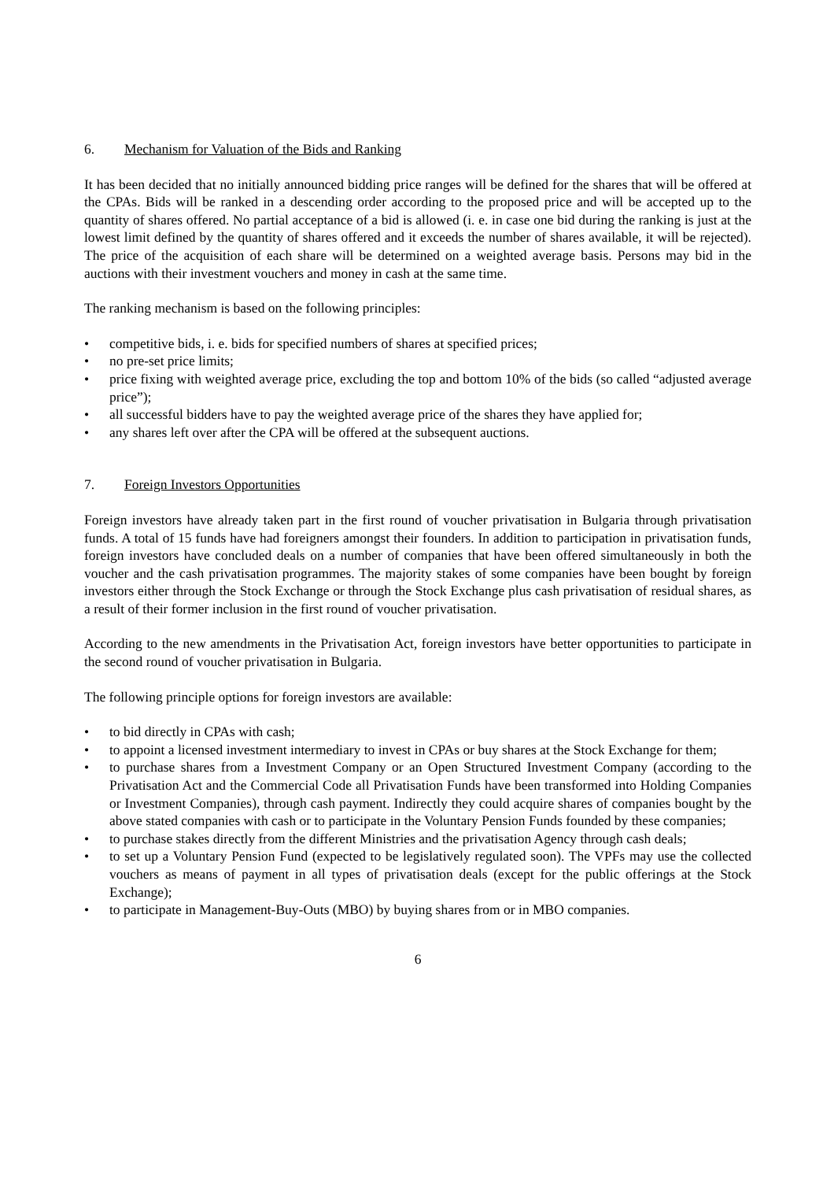6. Mechanism for Valuation of the Bids and Ranking
It has been decided that no initially announced bidding price ranges will be defined for the shares that will be offered at the CPAs. Bids will be ranked in a descending order according to the proposed price and will be accepted up to the quantity of shares offered. No partial acceptance of a bid is allowed (i. e. in case one bid during the ranking is just at the lowest limit defined by the quantity of shares offered and it exceeds the number of shares available, it will be rejected). The price of the acquisition of each share will be determined on a weighted average basis. Persons may bid in the auctions with their investment vouchers and money in cash at the same time.
The ranking mechanism is based on the following principles:
• competitive bids, i. e. bids for specified numbers of shares at specified prices;
• no pre-set price limits;
• price fixing with weighted average price, excluding the top and bottom 10% of the bids (so called “adjusted average price”);
• all successful bidders have to pay the weighted average price of the shares they have applied for;
• any shares left over after the CPA will be offered at the subsequent auctions.
7. Foreign Investors Opportunities
Foreign investors have already taken part in the first round of voucher privatisation in Bulgaria through privatisation funds. A total of 15 funds have had foreigners amongst their founders. In addition to participation in privatisation funds, foreign investors have concluded deals on a number of companies that have been offered simultaneously in both the voucher and the cash privatisation programmes. The majority stakes of some companies have been bought by foreign investors either through the Stock Exchange or through the Stock Exchange plus cash privatisation of residual shares, as a result of their former inclusion in the first round of voucher privatisation.
According to the new amendments in the Privatisation Act, foreign investors have better opportunities to participate in the second round of voucher privatisation in Bulgaria.
The following principle options for foreign investors are available:
• to bid directly in CPAs with cash;
• to appoint a licensed investment intermediary to invest in CPAs or buy shares at the Stock Exchange for them;
• to purchase shares from a Investment Company or an Open Structured Investment Company (according to the Privatisation Act and the Commercial Code all Privatisation Funds have been transformed into Holding Companies or Investment Companies), through cash payment. Indirectly they could acquire shares of companies bought by the above stated companies with cash or to participate in the Voluntary Pension Funds founded by these companies;
• to purchase stakes directly from the different Ministries and the privatisation Agency through cash deals;
• to set up a Voluntary Pension Fund (expected to be legislatively regulated soon). The VPFs may use the collected vouchers as means of payment in all types of privatisation deals (except for the public offerings at the Stock Exchange);
• to participate in Management-Buy-Outs (MBO) by buying shares from or in MBO companies.
6